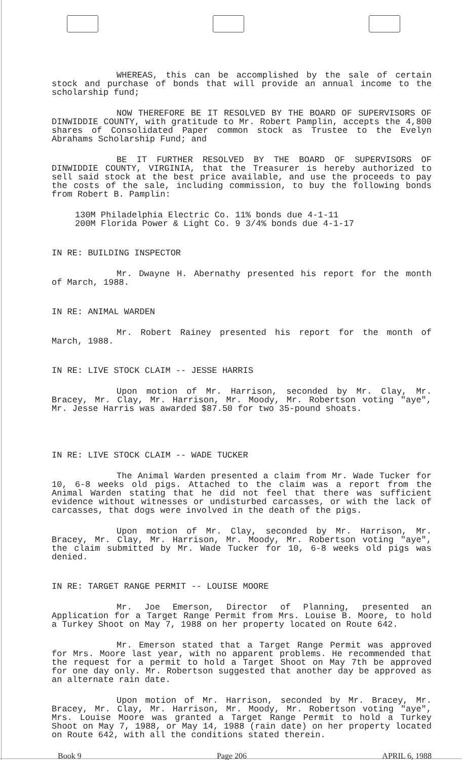WHEREAS, this can be accomplished by the sale of certain stock and purchase of bonds that will provide an annual income to the scholarship fund;
NOW THEREFORE BE IT RESOLVED BY THE BOARD OF SUPERVISORS OF DINWIDDIE COUNTY, with gratitude to Mr. Robert Pamplin, accepts the 4,800 shares of Consolidated Paper common stock as Trustee to the Evelyn Abrahams Scholarship Fund; and
BE IT FURTHER RESOLVED BY THE BOARD OF SUPERVISORS OF DINWIDDIE COUNTY, VIRGINIA, that the Treasurer is hereby authorized to sell said stock at the best price available, and use the proceeds to pay the costs of the sale, including commission, to buy the following bonds from Robert B. Pamplin:
130M Philadelphia Electric Co. 11% bonds due 4-1-11
200M Florida Power & Light Co. 9 3/4% bonds due 4-1-17
IN RE: BUILDING INSPECTOR
Mr. Dwayne H. Abernathy presented his report for the month of March, 1988.
IN RE: ANIMAL WARDEN
Mr. Robert Rainey presented his report for the month of March, 1988.
IN RE: LIVE STOCK CLAIM -- JESSE HARRIS
Upon motion of Mr. Harrison, seconded by Mr. Clay, Mr. Bracey, Mr. Clay, Mr. Harrison, Mr. Moody, Mr. Robertson voting "aye", Mr. Jesse Harris was awarded $87.50 for two 35-pound shoats.
IN RE: LIVE STOCK CLAIM -- WADE TUCKER
The Animal Warden presented a claim from Mr. Wade Tucker for 10, 6-8 weeks old pigs. Attached to the claim was a report from the Animal Warden stating that he did not feel that there was sufficient evidence without witnesses or undisturbed carcasses, or with the lack of carcasses, that dogs were involved in the death of the pigs.
Upon motion of Mr. Clay, seconded by Mr. Harrison, Mr. Bracey, Mr. Clay, Mr. Harrison, Mr. Moody, Mr. Robertson voting "aye", the claim submitted by Mr. Wade Tucker for 10, 6-8 weeks old pigs was denied.
IN RE: TARGET RANGE PERMIT -- LOUISE MOORE
Mr. Joe Emerson, Director of Planning, presented an Application for a Target Range Permit from Mrs. Louise B. Moore, to hold a Turkey Shoot on May 7, 1988 on her property located on Route 642.
Mr. Emerson stated that a Target Range Permit was approved for Mrs. Moore last year, with no apparent problems. He recommended that the request for a permit to hold a Target Shoot on May 7th be approved for one day only. Mr. Robertson suggested that another day be approved as an alternate rain date.
Upon motion of Mr. Harrison, seconded by Mr. Bracey, Mr. Bracey, Mr. Clay, Mr. Harrison, Mr. Moody, Mr. Robertson voting "aye", Mrs. Louise Moore was granted a Target Range Permit to hold a Turkey Shoot on May 7, 1988, or May 14, 1988 (rain date) on her property located on Route 642, with all the conditions stated therein.
Book 9 Page 206 APRIL 6, 1988